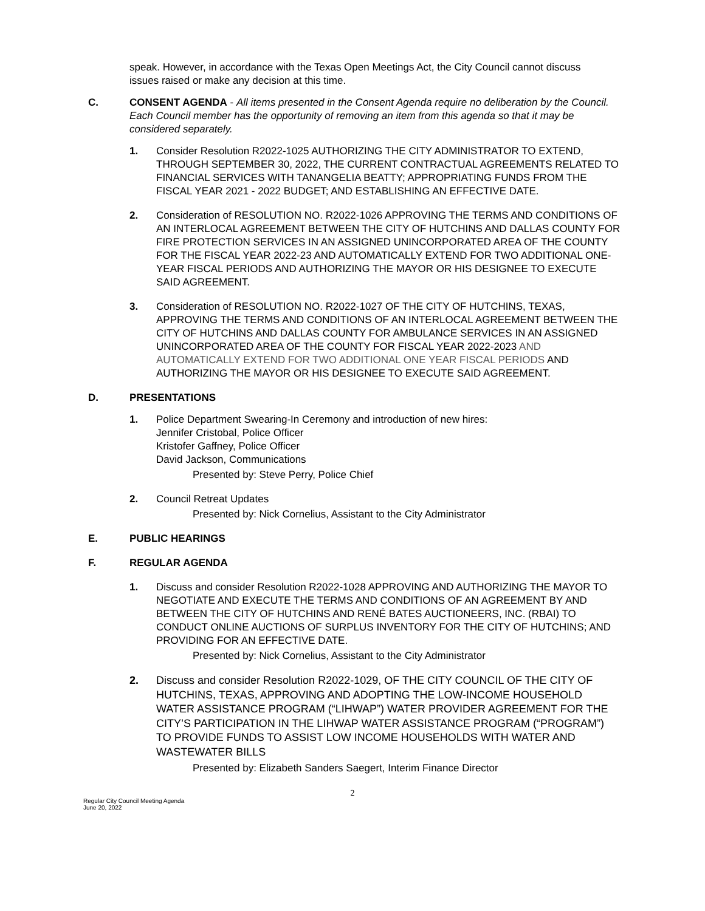speak. However, in accordance with the Texas Open Meetings Act, the City Council cannot discuss issues raised or make any decision at this time.
C. CONSENT AGENDA - All items presented in the Consent Agenda require no deliberation by the Council. Each Council member has the opportunity of removing an item from this agenda so that it may be considered separately.
1. Consider Resolution R2022-1025 AUTHORIZING THE CITY ADMINISTRATOR TO EXTEND, THROUGH SEPTEMBER 30, 2022, THE CURRENT CONTRACTUAL AGREEMENTS RELATED TO FINANCIAL SERVICES WITH TANANGELIA BEATTY; APPROPRIATING FUNDS FROM THE FISCAL YEAR 2021 - 2022 BUDGET; AND ESTABLISHING AN EFFECTIVE DATE.
2. Consideration of RESOLUTION NO. R2022-1026 APPROVING THE TERMS AND CONDITIONS OF AN INTERLOCAL AGREEMENT BETWEEN THE CITY OF HUTCHINS AND DALLAS COUNTY FOR FIRE PROTECTION SERVICES IN AN ASSIGNED UNINCORPORATED AREA OF THE COUNTY FOR THE FISCAL YEAR 2022-23 AND AUTOMATICALLY EXTEND FOR TWO ADDITIONAL ONE-YEAR FISCAL PERIODS AND AUTHORIZING THE MAYOR OR HIS DESIGNEE TO EXECUTE SAID AGREEMENT.
3. Consideration of RESOLUTION NO. R2022-1027 OF THE CITY OF HUTCHINS, TEXAS, APPROVING THE TERMS AND CONDITIONS OF AN INTERLOCAL AGREEMENT BETWEEN THE CITY OF HUTCHINS AND DALLAS COUNTY FOR AMBULANCE SERVICES IN AN ASSIGNED UNINCORPORATED AREA OF THE COUNTY FOR FISCAL YEAR 2022-2023 AND AUTOMATICALLY EXTEND FOR TWO ADDITIONAL ONE YEAR FISCAL PERIODS AND AUTHORIZING THE MAYOR OR HIS DESIGNEE TO EXECUTE SAID AGREEMENT.
D. PRESENTATIONS
1. Police Department Swearing-In Ceremony and introduction of new hires:
Jennifer Cristobal, Police Officer
Kristofer Gaffney, Police Officer
David Jackson, Communications
Presented by: Steve Perry, Police Chief
2. Council Retreat Updates
Presented by: Nick Cornelius, Assistant to the City Administrator
E. PUBLIC HEARINGS
F. REGULAR AGENDA
1. Discuss and consider Resolution R2022-1028 APPROVING AND AUTHORIZING THE MAYOR TO NEGOTIATE AND EXECUTE THE TERMS AND CONDITIONS OF AN AGREEMENT BY AND BETWEEN THE CITY OF HUTCHINS AND RENÉ BATES AUCTIONEERS, INC. (RBAI) TO CONDUCT ONLINE AUCTIONS OF SURPLUS INVENTORY FOR THE CITY OF HUTCHINS; AND PROVIDING FOR AN EFFECTIVE DATE.
Presented by: Nick Cornelius, Assistant to the City Administrator
2. Discuss and consider Resolution R2022-1029, OF THE CITY COUNCIL OF THE CITY OF HUTCHINS, TEXAS, APPROVING AND ADOPTING THE LOW-INCOME HOUSEHOLD WATER ASSISTANCE PROGRAM (“LIHWAP”) WATER PROVIDER AGREEMENT FOR THE CITY’S PARTICIPATION IN THE LIHWAP WATER ASSISTANCE PROGRAM (“PROGRAM”) TO PROVIDE FUNDS TO ASSIST LOW INCOME HOUSEHOLDS WITH WATER AND WASTEWATER BILLS
Presented by: Elizabeth Sanders Saegert, Interim Finance Director
2
Regular City Council Meeting Agenda
June 20, 2022